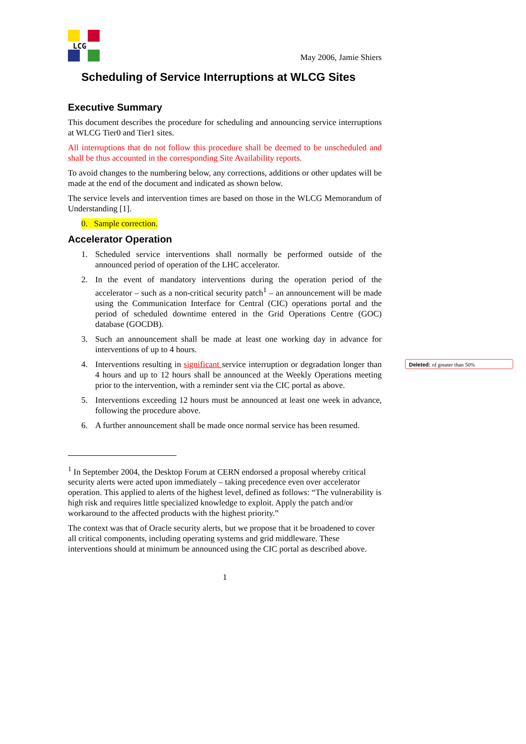LCG
May 2006, Jamie Shiers
Scheduling of Service Interruptions at WLCG Sites
Executive Summary
This document describes the procedure for scheduling and announcing service interruptions at WLCG Tier0 and Tier1 sites.
All interruptions that do not follow this procedure shall be deemed to be unscheduled and shall be thus accounted in the corresponding Site Availability reports.
To avoid changes to the numbering below, any corrections, additions or other updates will be made at the end of the document and indicated as shown below.
The service levels and intervention times are based on those in the WLCG Memorandum of Understanding [1].
0. Sample correction.
Accelerator Operation
1. Scheduled service interventions shall normally be performed outside of the announced period of operation of the LHC accelerator.
2. In the event of mandatory interventions during the operation period of the accelerator – such as a non-critical security patch<sup>1</sup> – an announcement will be made using the Communication Interface for Central (CIC) operations portal and the period of scheduled downtime entered in the Grid Operations Centre (GOC) database (GOCDB).
3. Such an announcement shall be made at least one working day in advance for interventions of up to 4 hours.
4. Interventions resulting in significant service interruption or degradation longer than 4 hours and up to 12 hours shall be announced at the Weekly Operations meeting prior to the intervention, with a reminder sent via the CIC portal as above.
5. Interventions exceeding 12 hours must be announced at least one week in advance, following the procedure above.
6. A further announcement shall be made once normal service has been resumed.
<sup>1</sup> In September 2004, the Desktop Forum at CERN endorsed a proposal whereby critical security alerts were acted upon immediately – taking precedence even over accelerator operation. This applied to alerts of the highest level, defined as follows: “The vulnerability is high risk and requires little specialized knowledge to exploit. Apply the patch and/or workaround to the affected products with the highest priority.”
The context was that of Oracle security alerts, but we propose that it be broadened to cover all critical components, including operating systems and grid middleware. These interventions should at minimum be announced using the CIC portal as described above.
1
Deleted: of greater than 50%